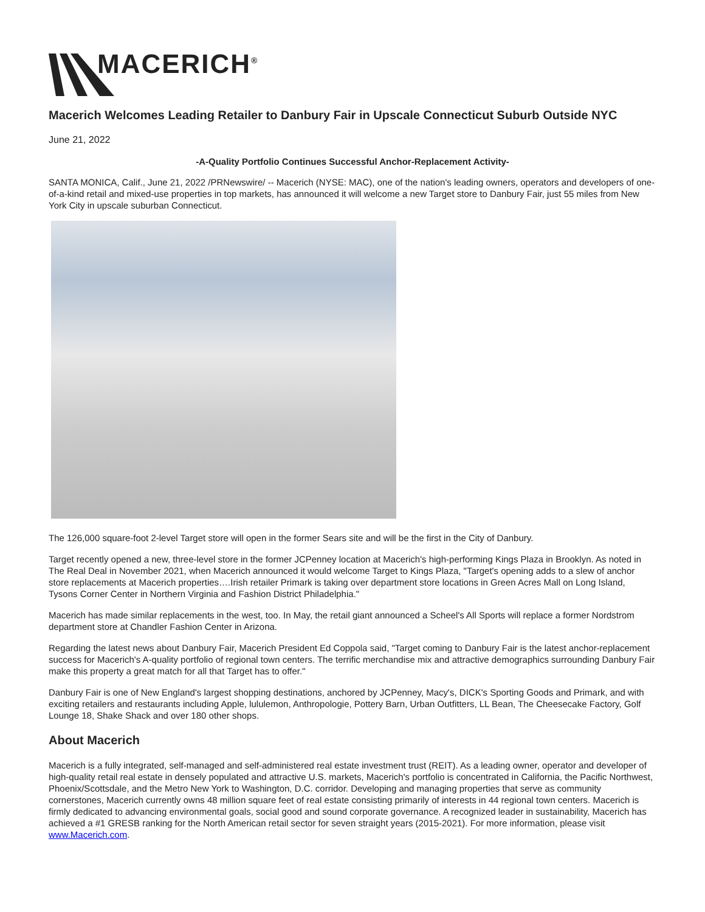MACERICH<sup>®</sup>
Macerich Welcomes Leading Retailer to Danbury Fair in Upscale Connecticut Suburb Outside NYC
June 21, 2022
-A-Quality Portfolio Continues Successful Anchor-Replacement Activity-
SANTA MONICA, Calif., June 21, 2022 /PRNewswire/ -- Macerich (NYSE: MAC), one of the nation's leading owners, operators and developers of one-of-a-kind retail and mixed-use properties in top markets, has announced it will welcome a new Target store to Danbury Fair, just 55 miles from New York City in upscale suburban Connecticut.
The 126,000 square-foot 2-level Target store will open in the former Sears site and will be the first in the City of Danbury.
Target recently opened a new, three-level store in the former JCPenney location at Macerich's high-performing Kings Plaza in Brooklyn. As noted in The Real Deal in November 2021, when Macerich announced it would welcome Target to Kings Plaza, "Target's opening adds to a slew of anchor store replacements at Macerich properties….Irish retailer Primark is taking over department store locations in Green Acres Mall on Long Island, Tysons Corner Center in Northern Virginia and Fashion District Philadelphia."
Macerich has made similar replacements in the west, too. In May, the retail giant announced a Scheel's All Sports will replace a former Nordstrom department store at Chandler Fashion Center in Arizona.
Regarding the latest news about Danbury Fair, Macerich President Ed Coppola said, "Target coming to Danbury Fair is the latest anchor-replacement success for Macerich's A-quality portfolio of regional town centers. The terrific merchandise mix and attractive demographics surrounding Danbury Fair make this property a great match for all that Target has to offer."
Danbury Fair is one of New England's largest shopping destinations, anchored by JCPenney, Macy's, DICK's Sporting Goods and Primark, and with exciting retailers and restaurants including Apple, lululemon, Anthropologie, Pottery Barn, Urban Outfitters, LL Bean, The Cheesecake Factory, Golf Lounge 18, Shake Shack and over 180 other shops.
About Macerich
Macerich is a fully integrated, self-managed and self-administered real estate investment trust (REIT). As a leading owner, operator and developer of high-quality retail real estate in densely populated and attractive U.S. markets, Macerich's portfolio is concentrated in California, the Pacific Northwest, Phoenix/Scottsdale, and the Metro New York to Washington, D.C. corridor. Developing and managing properties that serve as community cornerstones, Macerich currently owns 48 million square feet of real estate consisting primarily of interests in 44 regional town centers. Macerich is firmly dedicated to advancing environmental goals, social good and sound corporate governance. A recognized leader in sustainability, Macerich has achieved a #1 GRESB ranking for the North American retail sector for seven straight years (2015-2021). For more information, please visit www.Macerich.com.